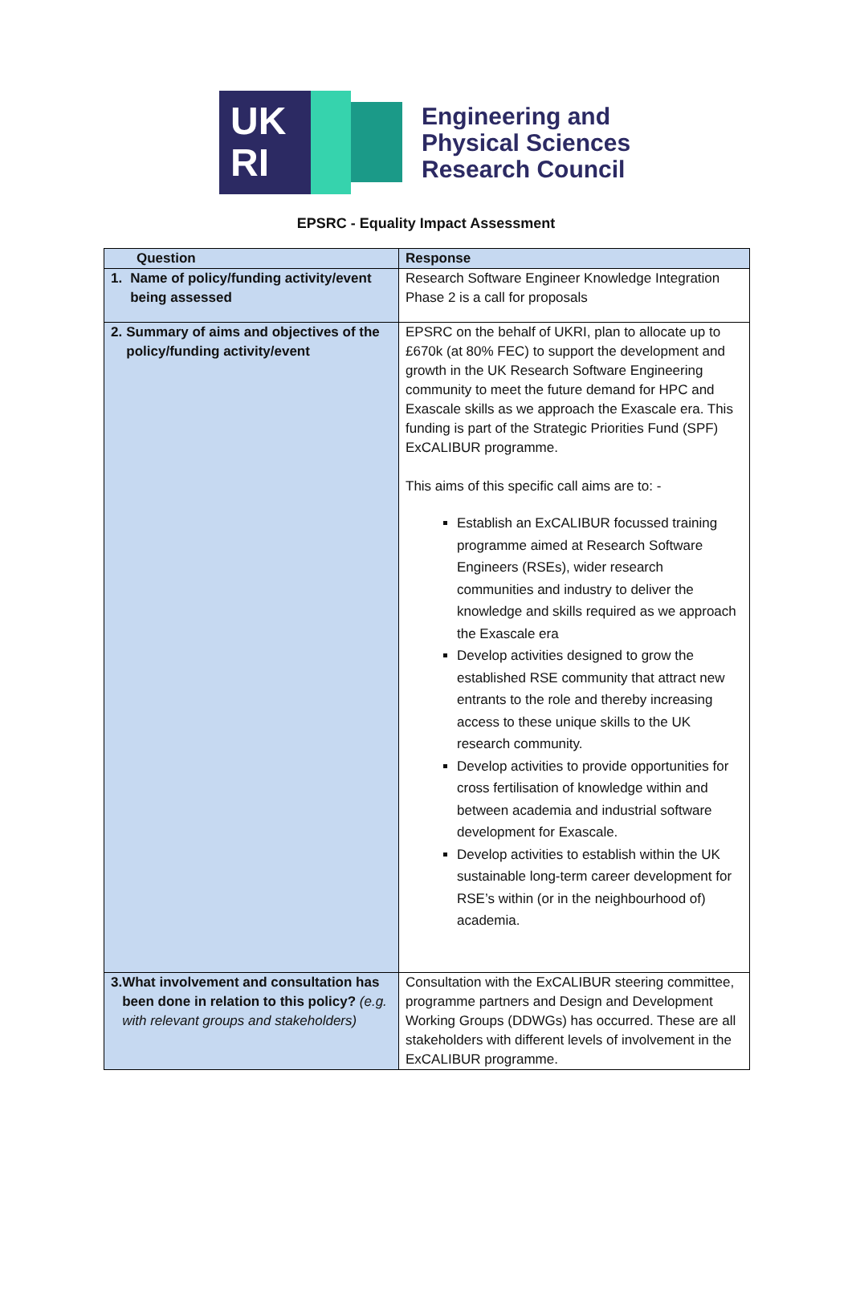UK
RI
Engineering and
Physical Sciences
Research Council
EPSRC - Equality Impact Assessment
| Question | Response |
| --- | --- |
| 1. Name of policy/funding activity/event being assessed | Research Software Engineer Knowledge Integration Phase 2 is a call for proposals |
| 2. Summary of aims and objectives of the policy/funding activity/event | EPSRC on the behalf of UKRI, plan to allocate up to £670k (at 80% FEC) to support the development and growth in the UK Research Software Engineering community to meet the future demand for HPC and Exascale skills as we approach the Exascale era. This funding is part of the Strategic Priorities Fund (SPF) ExCALIBUR programme. This aims of this specific call aims are to: - Establish an ExCALIBUR focussed training programme aimed at Research Software Engineers (RSEs), wider research communities and industry to deliver the knowledge and skills required as we approach the Exascale era Develop activities designed to grow the established RSE community that attract new entrants to the role and thereby increasing access to these unique skills to the UK research community. Develop activities to provide opportunities for cross fertilisation of knowledge within and between academia and industrial software development for Exascale. Develop activities to establish within the UK sustainable long-term career development for RSE’s within (or in the neighbourhood of) academia. |
| 3. What involvement and consultation has been done in relation to this policy? (e.g. with relevant groups and stakeholders) | Consultation with the ExCALIBUR steering committee, programme partners and Design and Development Working Groups (DDWGs) has occurred. These are all stakeholders with different levels of involvement in the ExCALIBUR programme. |